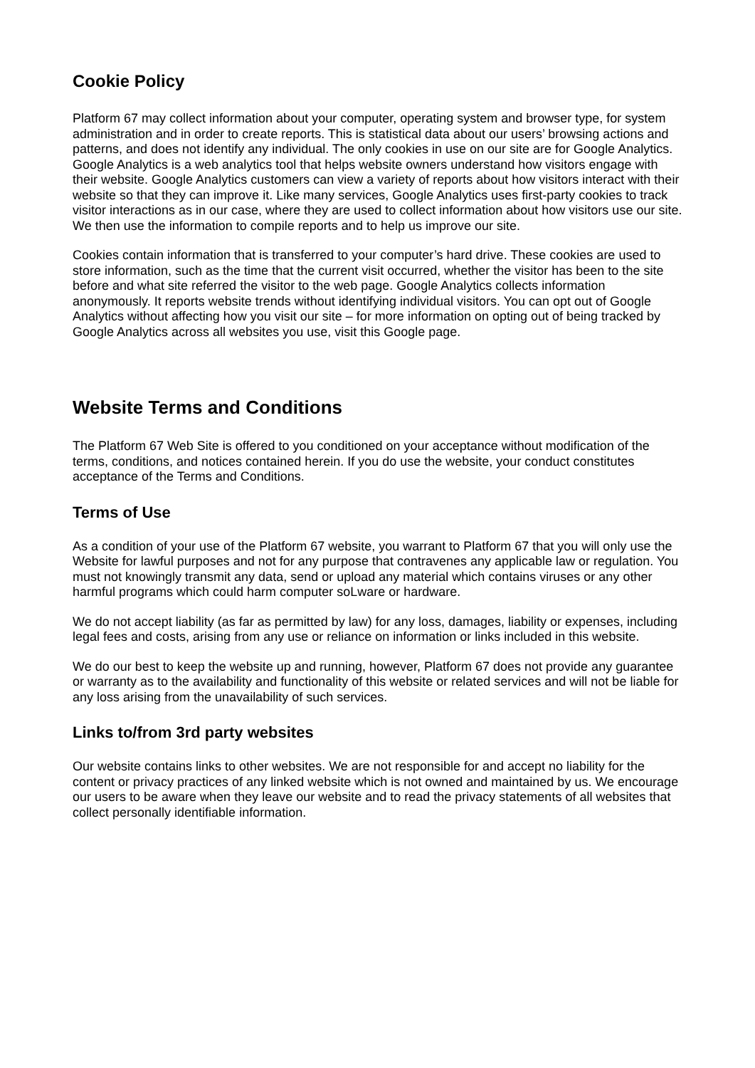Cookie Policy
Platform 67 may collect information about your computer, operating system and browser type, for system administration and in order to create reports. This is statistical data about our users’ browsing actions and patterns, and does not identify any individual. The only cookies in use on our site are for Google Analytics. Google Analytics is a web analytics tool that helps website owners understand how visitors engage with their website. Google Analytics customers can view a variety of reports about how visitors interact with their website so that they can improve it. Like many services, Google Analytics uses first-party cookies to track visitor interactions as in our case, where they are used to collect information about how visitors use our site. We then use the information to compile reports and to help us improve our site.
Cookies contain information that is transferred to your computer’s hard drive. These cookies are used to store information, such as the time that the current visit occurred, whether the visitor has been to the site before and what site referred the visitor to the web page. Google Analytics collects information anonymously. It reports website trends without identifying individual visitors. You can opt out of Google Analytics without affecting how you visit our site – for more information on opting out of being tracked by Google Analytics across all websites you use, visit this Google page.
Website Terms and Conditions
The Platform 67 Web Site is offered to you conditioned on your acceptance without modification of the terms, conditions, and notices contained herein. If you do use the website, your conduct constitutes acceptance of the Terms and Conditions.
Terms of Use
As a condition of your use of the Platform 67 website, you warrant to Platform 67 that you will only use the Website for lawful purposes and not for any purpose that contravenes any applicable law or regulation. You must not knowingly transmit any data, send or upload any material which contains viruses or any other harmful programs which could harm computer soLware or hardware.
We do not accept liability (as far as permitted by law) for any loss, damages, liability or expenses, including legal fees and costs, arising from any use or reliance on information or links included in this website.
We do our best to keep the website up and running, however, Platform 67 does not provide any guarantee or warranty as to the availability and functionality of this website or related services and will not be liable for any loss arising from the unavailability of such services.
Links to/from 3rd party websites
Our website contains links to other websites. We are not responsible for and accept no liability for the content or privacy practices of any linked website which is not owned and maintained by us. We encourage our users to be aware when they leave our website and to read the privacy statements of all websites that collect personally identifiable information.